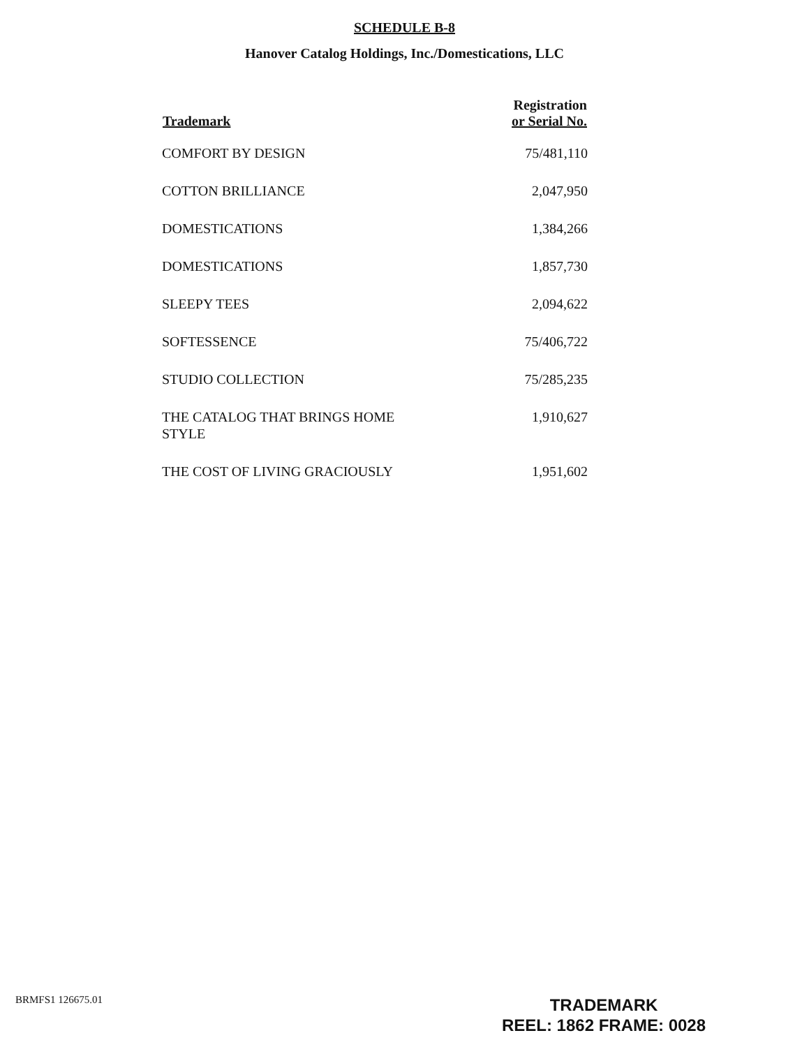SCHEDULE B-8
Hanover Catalog Holdings, Inc./Domestications, LLC
| Trademark | Registration or Serial No. |
| --- | --- |
| COMFORT BY DESIGN | 75/481,110 |
| COTTON BRILLIANCE | 2,047,950 |
| DOMESTICATIONS | 1,384,266 |
| DOMESTICATIONS | 1,857,730 |
| SLEEPY TEES | 2,094,622 |
| SOFTESSENCE | 75/406,722 |
| STUDIO COLLECTION | 75/285,235 |
| THE CATALOG THAT BRINGS HOME STYLE | 1,910,627 |
| THE COST OF LIVING GRACIOUSLY | 1,951,602 |
BRMFS1 126675.01
TRADEMARK
REEL: 1862 FRAME: 0028